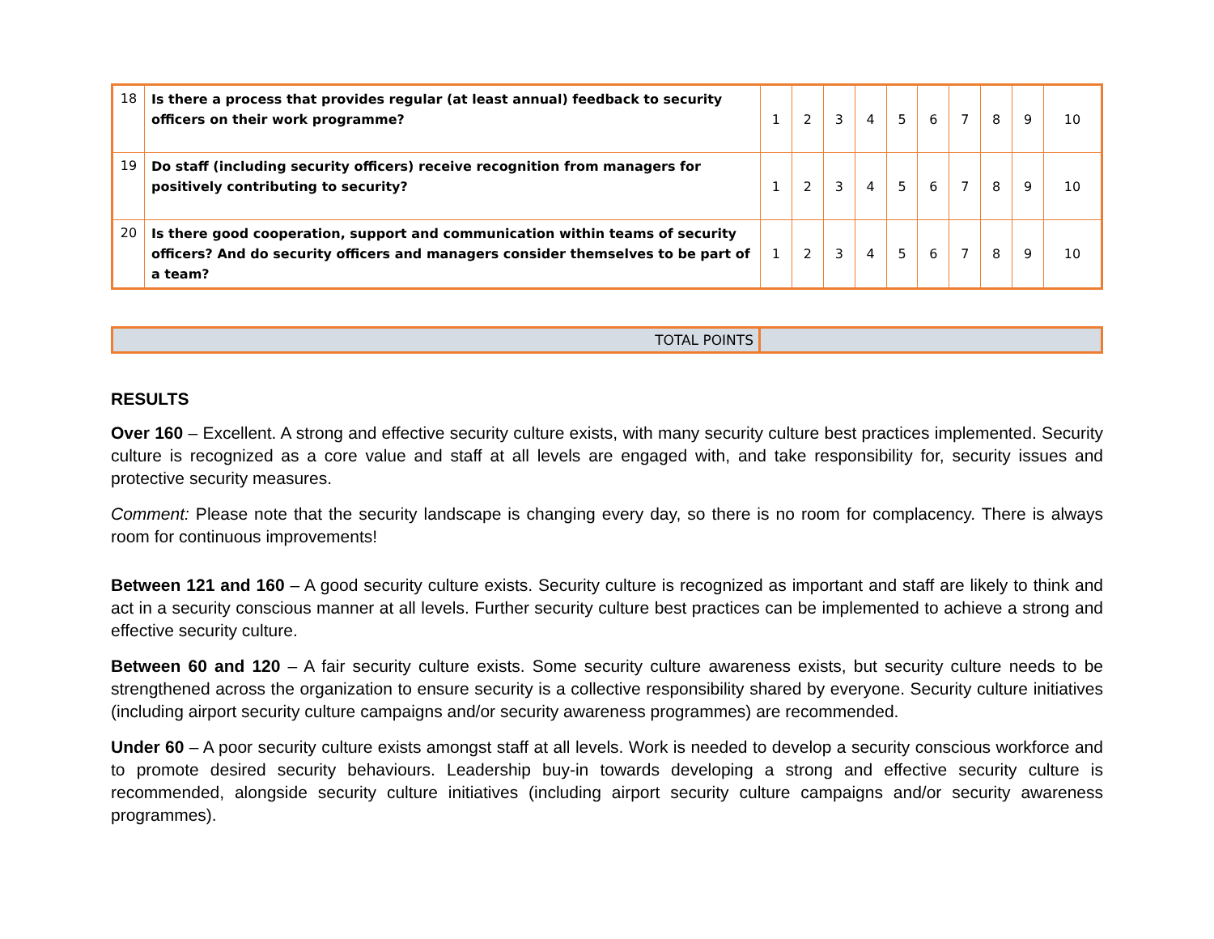| 18 | Is there a process that provides regular (at least annual) feedback to security officers on their work programme? | 1 | 2 | 3 | 4 | 5 | 6 | 7 | 8 | 9 | 10 |
| 19 | Do staff (including security officers) receive recognition from managers for positively contributing to security? | 1 | 2 | 3 | 4 | 5 | 6 | 7 | 8 | 9 | 10 |
| 20 | Is there good cooperation, support and communication within teams of security officers? And do security officers and managers consider themselves to be part of a team? | 1 | 2 | 3 | 4 | 5 | 6 | 7 | 8 | 9 | 10 |
| TOTAL POINTS | |
RESULTS
Over 160 – Excellent. A strong and effective security culture exists, with many security culture best practices implemented. Security culture is recognized as a core value and staff at all levels are engaged with, and take responsibility for, security issues and protective security measures.
Comment: Please note that the security landscape is changing every day, so there is no room for complacency. There is always room for continuous improvements!
Between 121 and 160 – A good security culture exists. Security culture is recognized as important and staff are likely to think and act in a security conscious manner at all levels. Further security culture best practices can be implemented to achieve a strong and effective security culture.
Between 60 and 120 – A fair security culture exists. Some security culture awareness exists, but security culture needs to be strengthened across the organization to ensure security is a collective responsibility shared by everyone. Security culture initiatives (including airport security culture campaigns and/or security awareness programmes) are recommended.
Under 60 – A poor security culture exists amongst staff at all levels. Work is needed to develop a security conscious workforce and to promote desired security behaviours. Leadership buy-in towards developing a strong and effective security culture is recommended, alongside security culture initiatives (including airport security culture campaigns and/or security awareness programmes).